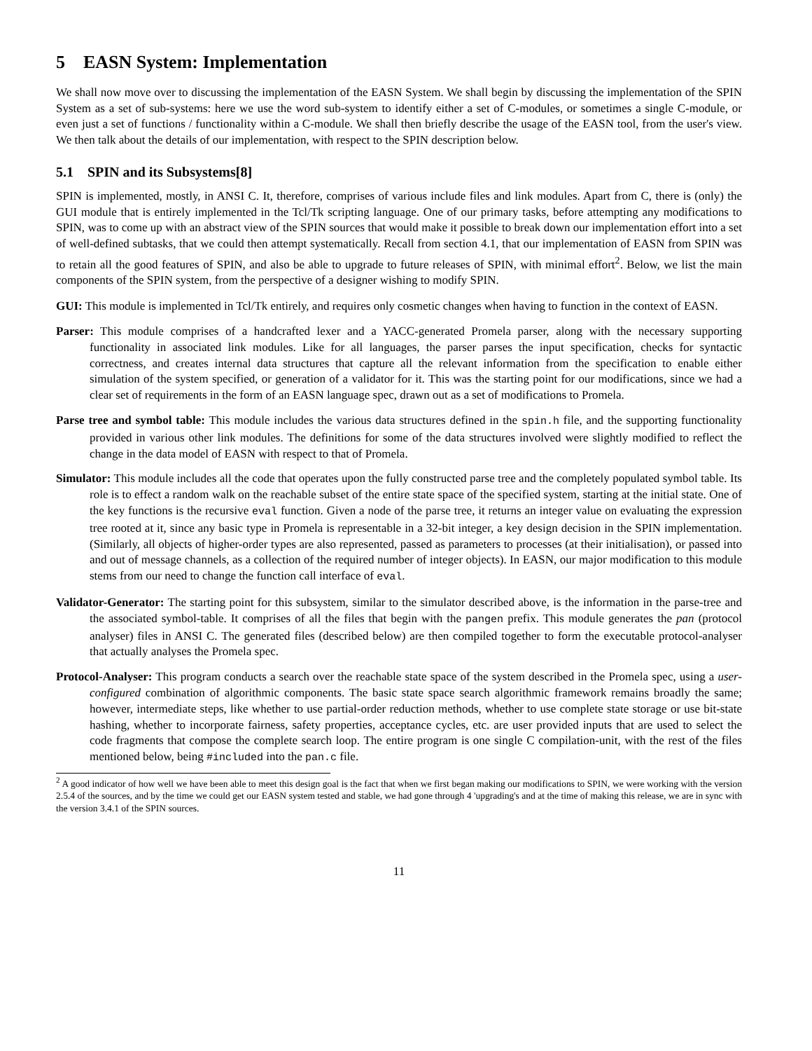5 EASN System: Implementation
We shall now move over to discussing the implementation of the EASN System. We shall begin by discussing the implementation of the SPIN System as a set of sub-systems: here we use the word sub-system to identify either a set of C-modules, or sometimes a single C-module, or even just a set of functions / functionality within a C-module. We shall then briefly describe the usage of the EASN tool, from the user's view. We then talk about the details of our implementation, with respect to the SPIN description below.
5.1 SPIN and its Subsystems[8]
SPIN is implemented, mostly, in ANSI C. It, therefore, comprises of various include files and link modules. Apart from C, there is (only) the GUI module that is entirely implemented in the Tcl/Tk scripting language. One of our primary tasks, before attempting any modifications to SPIN, was to come up with an abstract view of the SPIN sources that would make it possible to break down our implementation effort into a set of well-defined subtasks, that we could then attempt systematically. Recall from section 4.1, that our implementation of EASN from SPIN was to retain all the good features of SPIN, and also be able to upgrade to future releases of SPIN, with minimal effort<sup>2</sup>. Below, we list the main components of the SPIN system, from the perspective of a designer wishing to modify SPIN.
GUI: This module is implemented in Tcl/Tk entirely, and requires only cosmetic changes when having to function in the context of EASN.
Parser: This module comprises of a handcrafted lexer and a YACC-generated Promela parser, along with the necessary supporting functionality in associated link modules. Like for all languages, the parser parses the input specification, checks for syntactic correctness, and creates internal data structures that capture all the relevant information from the specification to enable either simulation of the system specified, or generation of a validator for it. This was the starting point for our modifications, since we had a clear set of requirements in the form of an EASN language spec, drawn out as a set of modifications to Promela.
Parse tree and symbol table: This module includes the various data structures defined in the spin.h file, and the supporting functionality provided in various other link modules. The definitions for some of the data structures involved were slightly modified to reflect the change in the data model of EASN with respect to that of Promela.
Simulator: This module includes all the code that operates upon the fully constructed parse tree and the completely populated symbol table. Its role is to effect a random walk on the reachable subset of the entire state space of the specified system, starting at the initial state. One of the key functions is the recursive eval function. Given a node of the parse tree, it returns an integer value on evaluating the expression tree rooted at it, since any basic type in Promela is representable in a 32-bit integer, a key design decision in the SPIN implementation. (Similarly, all objects of higher-order types are also represented, passed as parameters to processes (at their initialisation), or passed into and out of message channels, as a collection of the required number of integer objects). In EASN, our major modification to this module stems from our need to change the function call interface of eval.
Validator-Generator: The starting point for this subsystem, similar to the simulator described above, is the information in the parse-tree and the associated symbol-table. It comprises of all the files that begin with the pangen prefix. This module generates the pan (protocol analyser) files in ANSI C. The generated files (described below) are then compiled together to form the executable protocol-analyser that actually analyses the Promela spec.
Protocol-Analyser: This program conducts a search over the reachable state space of the system described in the Promela spec, using a user-configured combination of algorithmic components. The basic state space search algorithmic framework remains broadly the same; however, intermediate steps, like whether to use partial-order reduction methods, whether to use complete state storage or use bit-state hashing, whether to incorporate fairness, safety properties, acceptance cycles, etc. are user provided inputs that are used to select the code fragments that compose the complete search loop. The entire program is one single C compilation-unit, with the rest of the files mentioned below, being #included into the pan.c file.
<sup>2</sup> A good indicator of how well we have been able to meet this design goal is the fact that when we first began making our modifications to SPIN, we were working with the version 2.5.4 of the sources, and by the time we could get our EASN system tested and stable, we had gone through 4 'upgrading's and at the time of making this release, we are in sync with the version 3.4.1 of the SPIN sources.
11